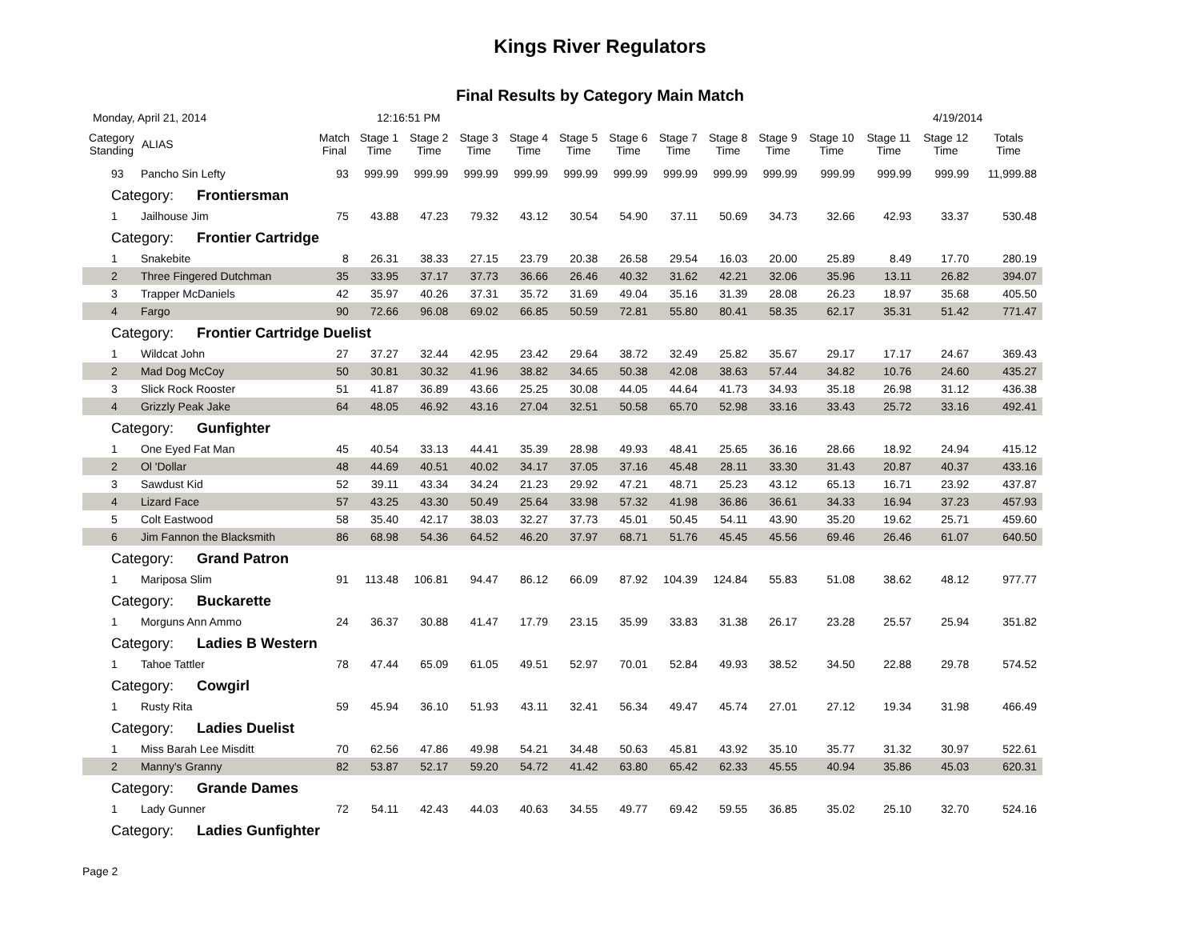Kings River Regulators
Final Results by Category Main Match
Monday, April 21, 2014 12:16:51 PM 4/19/2014
| Category Standing | ALIAS | Match Final | Stage 1 Time | Stage 2 Time | Stage 3 Time | Stage 4 Time | Stage 5 Time | Stage 6 Time | Stage 7 Time | Stage 8 Time | Stage 9 Time | Stage 10 Time | Stage 11 Time | Stage 12 Time | Totals Time |
| --- | --- | --- | --- | --- | --- | --- | --- | --- | --- | --- | --- | --- | --- | --- | --- |
| 93 | Pancho Sin Lefty | 93 | 999.99 | 999.99 | 999.99 | 999.99 | 999.99 | 999.99 | 999.99 | 999.99 | 999.99 | 999.99 | 999.99 | 999.99 | 11,999.88 |
| Category: Frontiersman | | | | | | | | | | | | | | | |
| 1 | Jailhouse Jim | 75 | 43.88 | 47.23 | 79.32 | 43.12 | 30.54 | 54.90 | 37.11 | 50.69 | 34.73 | 32.66 | 42.93 | 33.37 | 530.48 |
| Category: Frontier Cartridge | | | | | | | | | | | | | | | |
| 1 | Snakebite | 8 | 26.31 | 38.33 | 27.15 | 23.79 | 20.38 | 26.58 | 29.54 | 16.03 | 20.00 | 25.89 | 8.49 | 17.70 | 280.19 |
| 2 | Three Fingered Dutchman | 35 | 33.95 | 37.17 | 37.73 | 36.66 | 26.46 | 40.32 | 31.62 | 42.21 | 32.06 | 35.96 | 13.11 | 26.82 | 394.07 |
| 3 | Trapper McDaniels | 42 | 35.97 | 40.26 | 37.31 | 35.72 | 31.69 | 49.04 | 35.16 | 31.39 | 28.08 | 26.23 | 18.97 | 35.68 | 405.50 |
| 4 | Fargo | 90 | 72.66 | 96.08 | 69.02 | 66.85 | 50.59 | 72.81 | 55.80 | 80.41 | 58.35 | 62.17 | 35.31 | 51.42 | 771.47 |
| Category: Frontier Cartridge Duelist | | | | | | | | | | | | | | | |
| 1 | Wildcat John | 27 | 37.27 | 32.44 | 42.95 | 23.42 | 29.64 | 38.72 | 32.49 | 25.82 | 35.67 | 29.17 | 17.17 | 24.67 | 369.43 |
| 2 | Mad Dog McCoy | 50 | 30.81 | 30.32 | 41.96 | 38.82 | 34.65 | 50.38 | 42.08 | 38.63 | 57.44 | 34.82 | 10.76 | 24.60 | 435.27 |
| 3 | Slick Rock Rooster | 51 | 41.87 | 36.89 | 43.66 | 25.25 | 30.08 | 44.05 | 44.64 | 41.73 | 34.93 | 35.18 | 26.98 | 31.12 | 436.38 |
| 4 | Grizzly Peak Jake | 64 | 48.05 | 46.92 | 43.16 | 27.04 | 32.51 | 50.58 | 65.70 | 52.98 | 33.16 | 33.43 | 25.72 | 33.16 | 492.41 |
| Category: Gunfighter | | | | | | | | | | | | | | | |
| 1 | One Eyed Fat Man | 45 | 40.54 | 33.13 | 44.41 | 35.39 | 28.98 | 49.93 | 48.41 | 25.65 | 36.16 | 28.66 | 18.92 | 24.94 | 415.12 |
| 2 | Ol 'Dollar | 48 | 44.69 | 40.51 | 40.02 | 34.17 | 37.05 | 37.16 | 45.48 | 28.11 | 33.30 | 31.43 | 20.87 | 40.37 | 433.16 |
| 3 | Sawdust Kid | 52 | 39.11 | 43.34 | 34.24 | 21.23 | 29.92 | 47.21 | 48.71 | 25.23 | 43.12 | 65.13 | 16.71 | 23.92 | 437.87 |
| 4 | Lizard Face | 57 | 43.25 | 43.30 | 50.49 | 25.64 | 33.98 | 57.32 | 41.98 | 36.86 | 36.61 | 34.33 | 16.94 | 37.23 | 457.93 |
| 5 | Colt Eastwood | 58 | 35.40 | 42.17 | 38.03 | 32.27 | 37.73 | 45.01 | 50.45 | 54.11 | 43.90 | 35.20 | 19.62 | 25.71 | 459.60 |
| 6 | Jim Fannon the Blacksmith | 86 | 68.98 | 54.36 | 64.52 | 46.20 | 37.97 | 68.71 | 51.76 | 45.45 | 45.56 | 69.46 | 26.46 | 61.07 | 640.50 |
| Category: Grand Patron | | | | | | | | | | | | | | | |
| 1 | Mariposa Slim | 91 | 113.48 | 106.81 | 94.47 | 86.12 | 66.09 | 87.92 | 104.39 | 124.84 | 55.83 | 51.08 | 38.62 | 48.12 | 977.77 |
| Category: Buckarette | | | | | | | | | | | | | | | |
| 1 | Morguns Ann Ammo | 24 | 36.37 | 30.88 | 41.47 | 17.79 | 23.15 | 35.99 | 33.83 | 31.38 | 26.17 | 23.28 | 25.57 | 25.94 | 351.82 |
| Category: Ladies B Western | | | | | | | | | | | | | | | |
| 1 | Tahoe Tattler | 78 | 47.44 | 65.09 | 61.05 | 49.51 | 52.97 | 70.01 | 52.84 | 49.93 | 38.52 | 34.50 | 22.88 | 29.78 | 574.52 |
| Category: Cowgirl | | | | | | | | | | | | | | | |
| 1 | Rusty Rita | 59 | 45.94 | 36.10 | 51.93 | 43.11 | 32.41 | 56.34 | 49.47 | 45.74 | 27.01 | 27.12 | 19.34 | 31.98 | 466.49 |
| Category: Ladies Duelist | | | | | | | | | | | | | | | |
| 1 | Miss Barah Lee Misditt | 70 | 62.56 | 47.86 | 49.98 | 54.21 | 34.48 | 50.63 | 45.81 | 43.92 | 35.10 | 35.77 | 31.32 | 30.97 | 522.61 |
| 2 | Manny's Granny | 82 | 53.87 | 52.17 | 59.20 | 54.72 | 41.42 | 63.80 | 65.42 | 62.33 | 45.55 | 40.94 | 35.86 | 45.03 | 620.31 |
| Category: Grande Dames | | | | | | | | | | | | | | | |
| 1 | Lady Gunner | 72 | 54.11 | 42.43 | 44.03 | 40.63 | 34.55 | 49.77 | 69.42 | 59.55 | 36.85 | 35.02 | 25.10 | 32.70 | 524.16 |
| Category: Ladies Gunfighter | | | | | | | | | | | | | | | |
Page 2